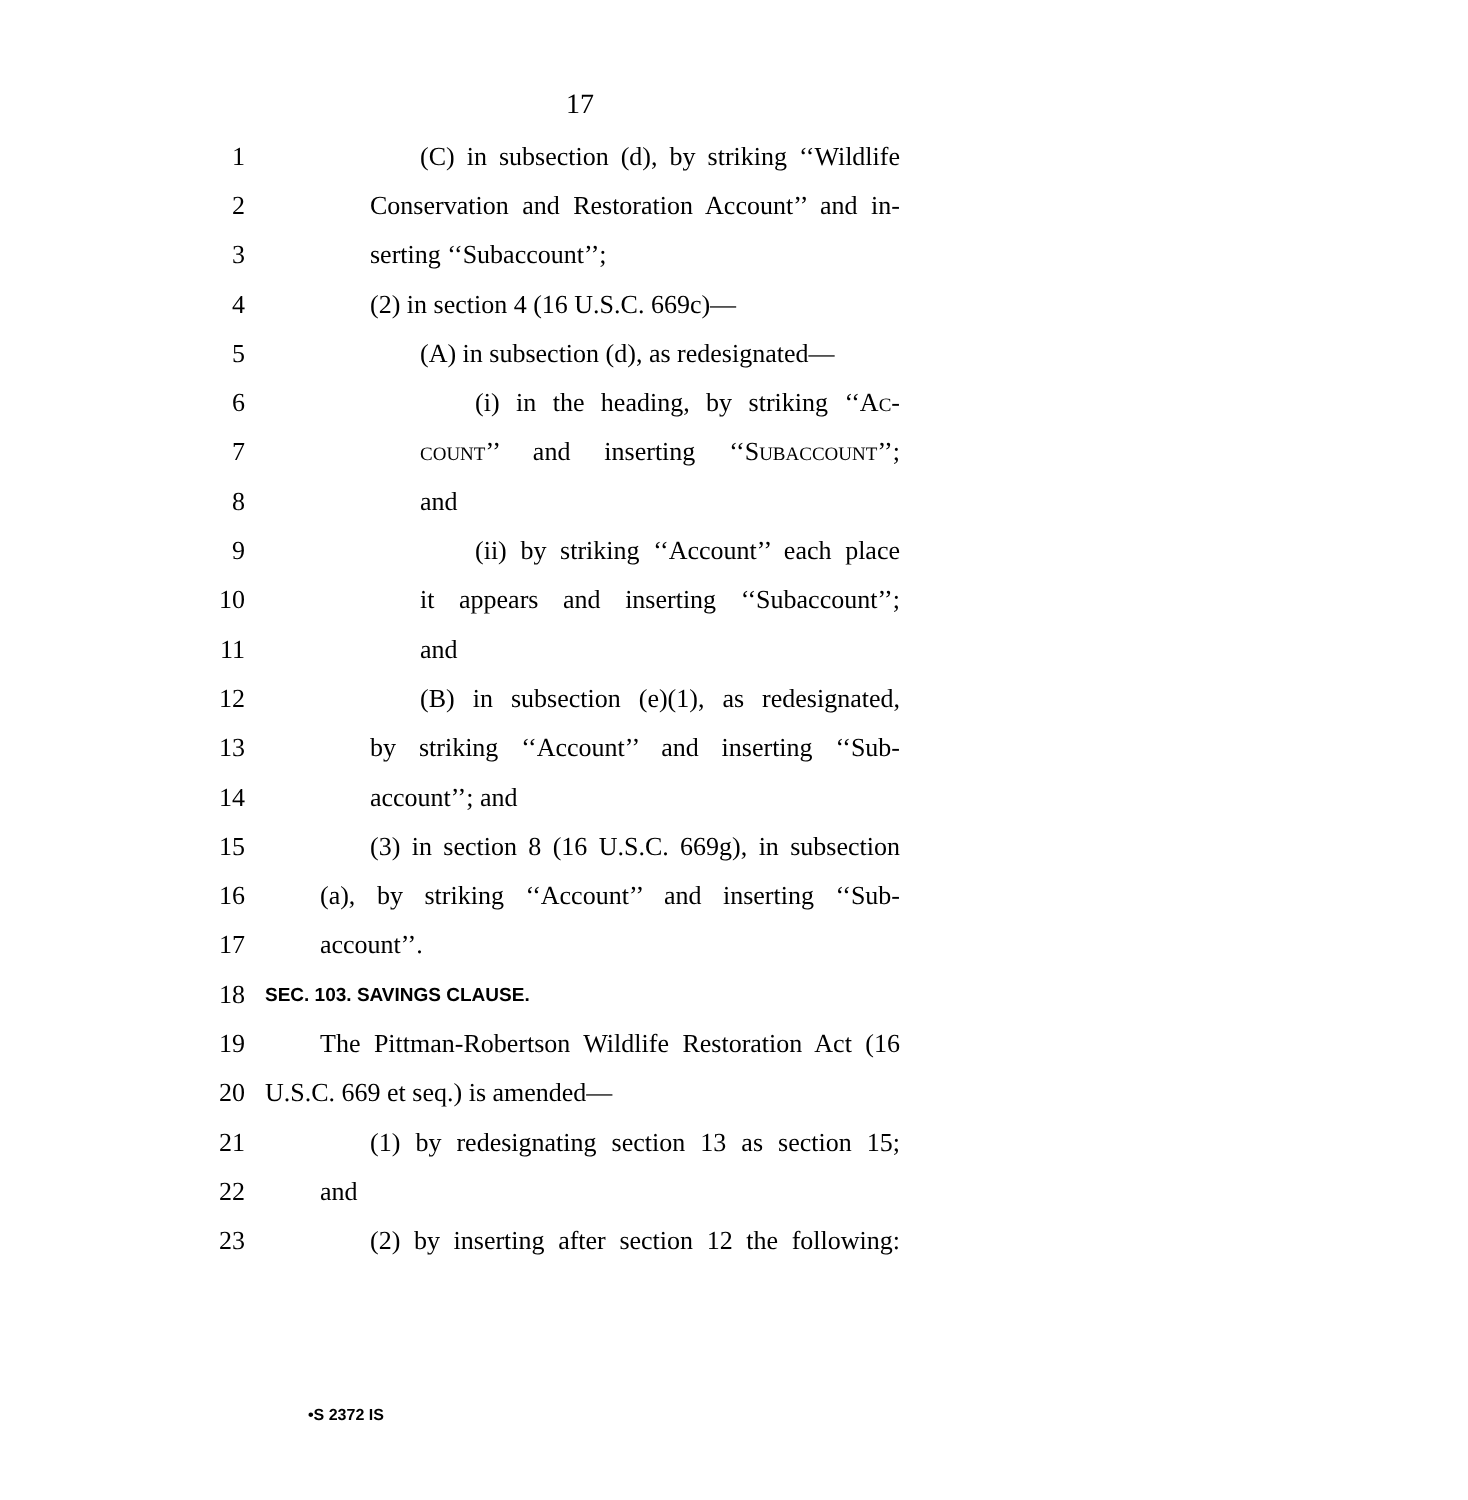17
1 (C) in subsection (d), by striking ‘‘Wildlife
2 Conservation and Restoration Account’’ and in-
3 serting ‘‘Subaccount’’;
4 (2) in section 4 (16 U.S.C. 669c)—
5 (A) in subsection (d), as redesignated—
6 (i) in the heading, by striking ‘‘AC-
7 COUNT’’ and inserting ‘‘SUBACCOUNT’’;
8 and
9 (ii) by striking ‘‘Account’’ each place
10 it appears and inserting ‘‘Subaccount’’;
11 and
12 (B) in subsection (e)(1), as redesignated,
13 by striking ‘‘Account’’ and inserting ‘‘Sub-
14 account’’; and
15 (3) in section 8 (16 U.S.C. 669g), in subsection
16 (a), by striking ‘‘Account’’ and inserting ‘‘Sub-
17 account’’.
18 SEC. 103. SAVINGS CLAUSE.
19 The Pittman-Robertson Wildlife Restoration Act (16
20 U.S.C. 669 et seq.) is amended—
21 (1) by redesignating section 13 as section 15;
22 and
23 (2) by inserting after section 12 the following:
•S 2372 IS